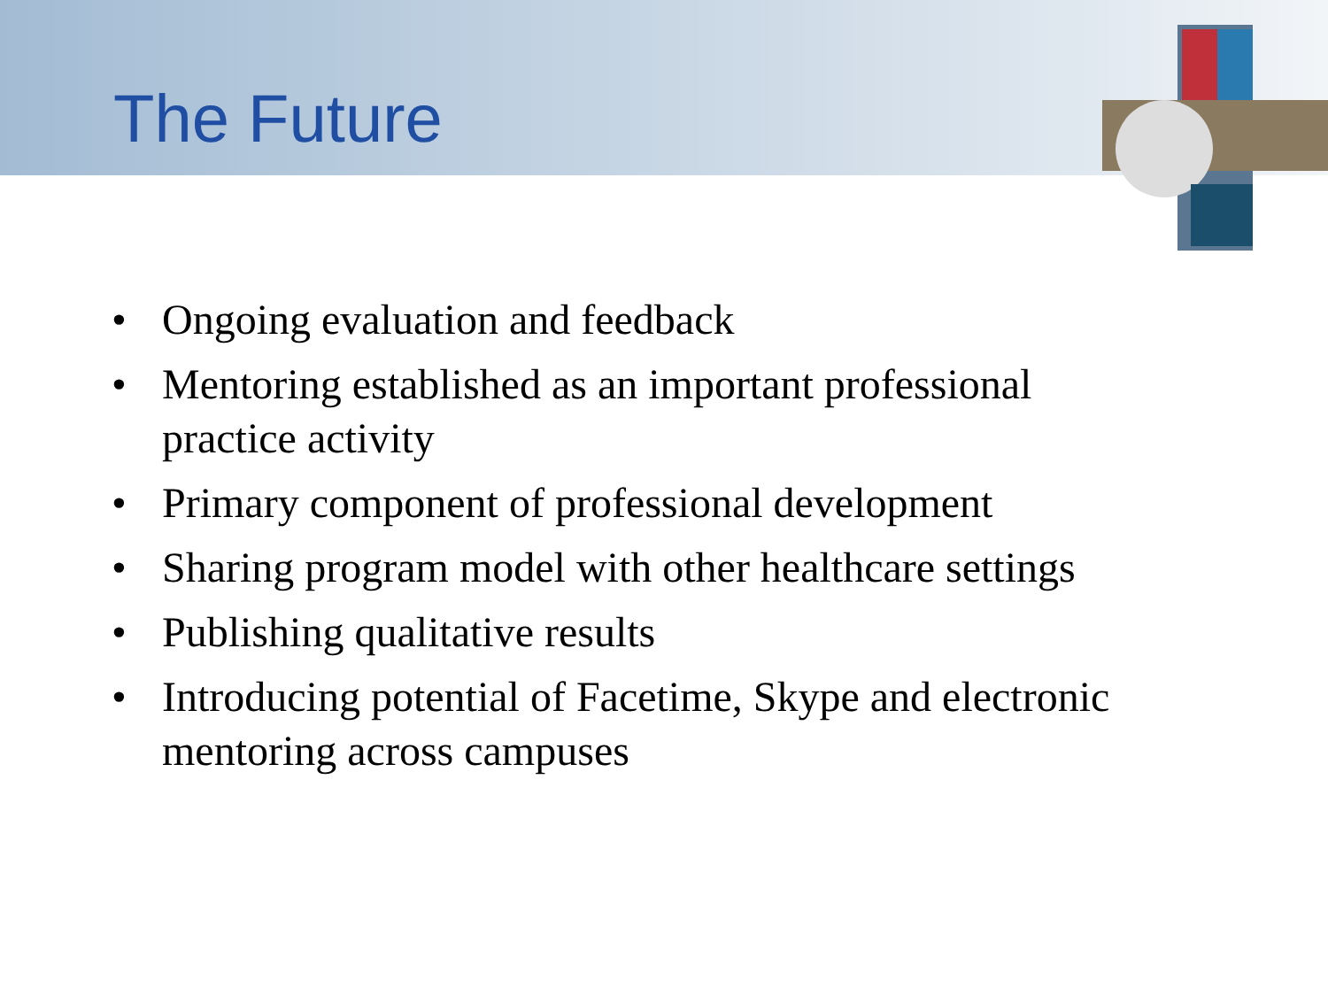The Future
• Ongoing evaluation and feedback
• Mentoring established as an important professional practice activity
• Primary component of professional development
• Sharing program model with other healthcare settings
• Publishing qualitative results
• Introducing potential of Facetime, Skype and electronic mentoring across campuses